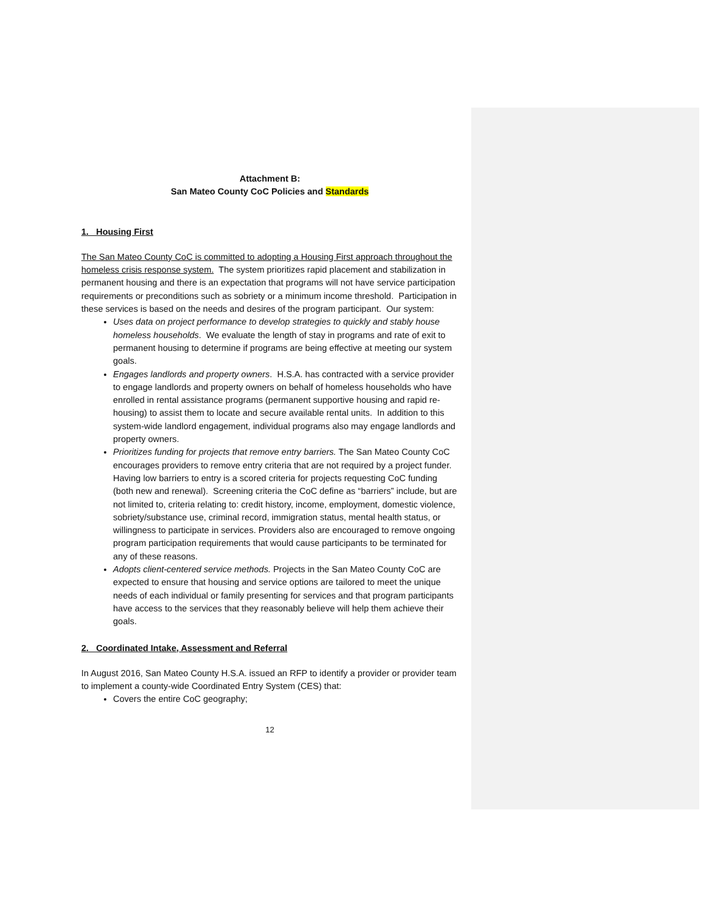Attachment B:
San Mateo County CoC Policies and Standards
1. Housing First
The San Mateo County CoC is committed to adopting a Housing First approach throughout the homeless crisis response system. The system prioritizes rapid placement and stabilization in permanent housing and there is an expectation that programs will not have service participation requirements or preconditions such as sobriety or a minimum income threshold. Participation in these services is based on the needs and desires of the program participant. Our system:
Uses data on project performance to develop strategies to quickly and stably house homeless households. We evaluate the length of stay in programs and rate of exit to permanent housing to determine if programs are being effective at meeting our system goals.
Engages landlords and property owners. H.S.A. has contracted with a service provider to engage landlords and property owners on behalf of homeless households who have enrolled in rental assistance programs (permanent supportive housing and rapid re-housing) to assist them to locate and secure available rental units. In addition to this system-wide landlord engagement, individual programs also may engage landlords and property owners.
Prioritizes funding for projects that remove entry barriers. The San Mateo County CoC encourages providers to remove entry criteria that are not required by a project funder. Having low barriers to entry is a scored criteria for projects requesting CoC funding (both new and renewal). Screening criteria the CoC define as “barriers” include, but are not limited to, criteria relating to: credit history, income, employment, domestic violence, sobriety/substance use, criminal record, immigration status, mental health status, or willingness to participate in services. Providers also are encouraged to remove ongoing program participation requirements that would cause participants to be terminated for any of these reasons.
Adopts client-centered service methods. Projects in the San Mateo County CoC are expected to ensure that housing and service options are tailored to meet the unique needs of each individual or family presenting for services and that program participants have access to the services that they reasonably believe will help them achieve their goals.
2. Coordinated Intake, Assessment and Referral
In August 2016, San Mateo County H.S.A. issued an RFP to identify a provider or provider team to implement a county-wide Coordinated Entry System (CES) that:
Covers the entire CoC geography;
12